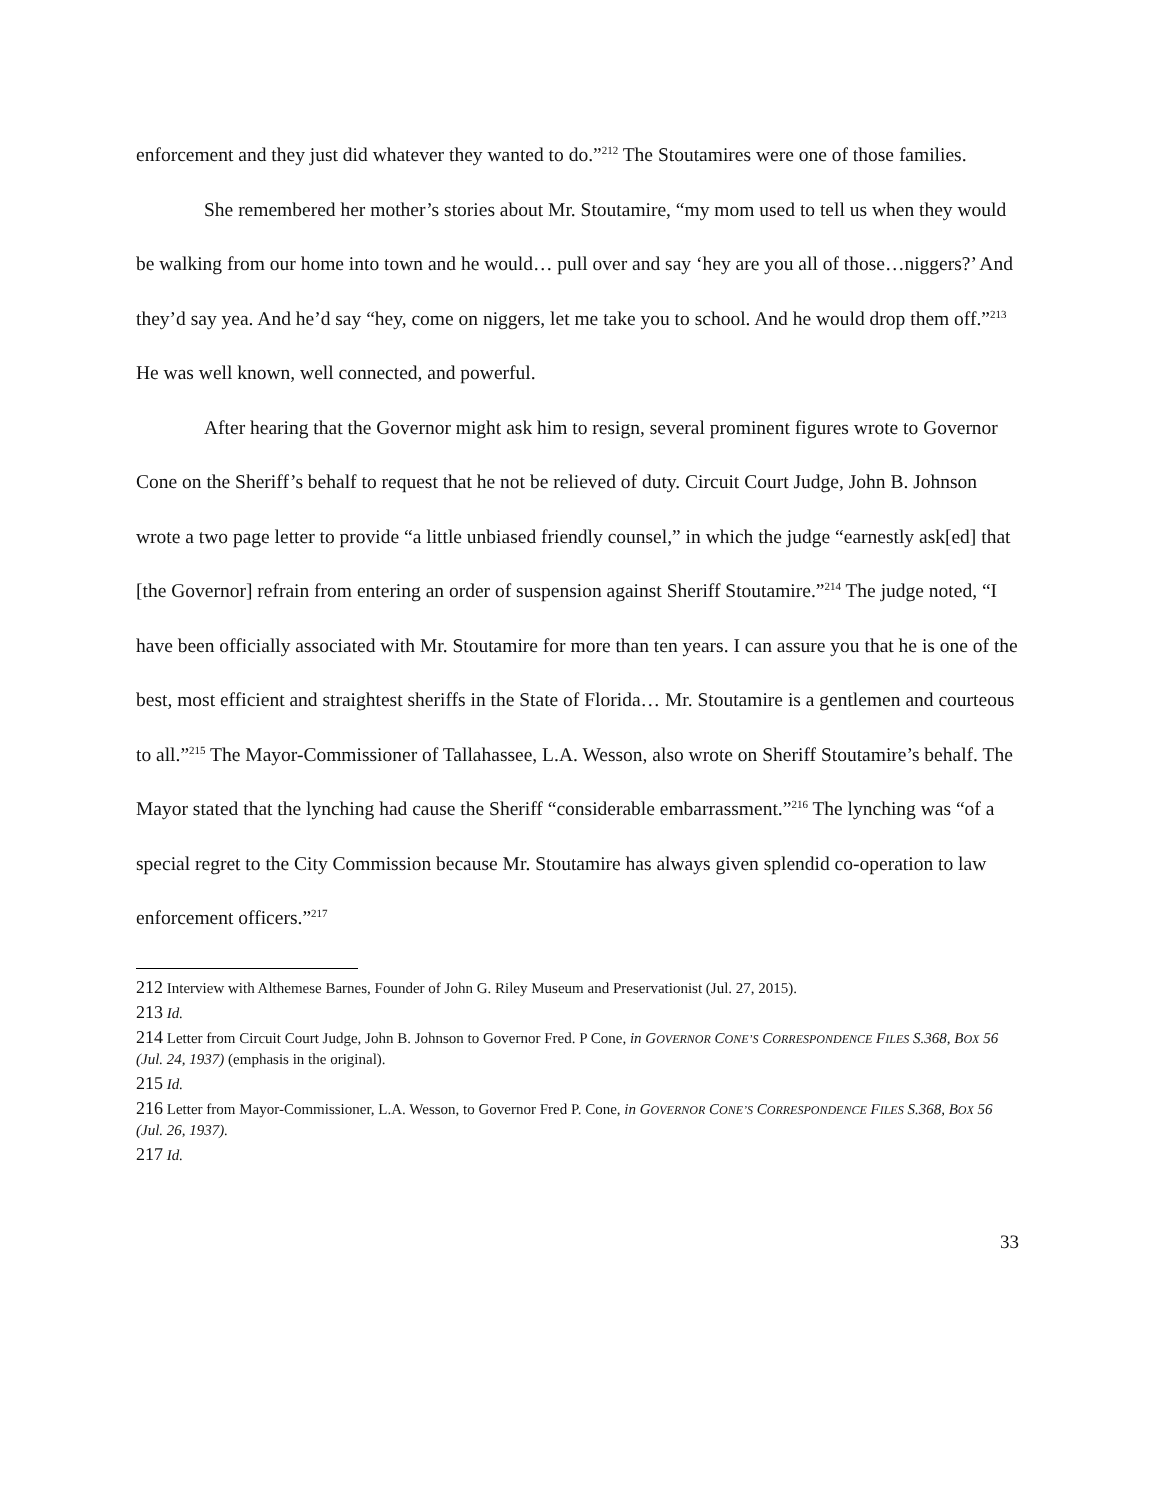enforcement and they just did whatever they wanted to do.”<sup>212</sup> The Stoutamires were one of those families.
She remembered her mother’s stories about Mr. Stoutamire, “my mom used to tell us when they would be walking from our home into town and he would… pull over and say ‘hey are you all of those…niggers?’ And they’d say yea. And he’d say “hey, come on niggers, let me take you to school. And he would drop them off.”<sup>213</sup> He was well known, well connected, and powerful.
After hearing that the Governor might ask him to resign, several prominent figures wrote to Governor Cone on the Sheriff’s behalf to request that he not be relieved of duty. Circuit Court Judge, John B. Johnson wrote a two page letter to provide “a little unbiased friendly counsel,” in which the judge “earnestly ask[ed] that [the Governor] refrain from entering an order of suspension against Sheriff Stoutamire.”<sup>214</sup> The judge noted, “I have been officially associated with Mr. Stoutamire for more than ten years. I can assure you that he is one of the best, most efficient and straightest sheriffs in the State of Florida… Mr. Stoutamire is a gentlemen and courteous to all.”<sup>215</sup> The Mayor-Commissioner of Tallahassee, L.A. Wesson, also wrote on Sheriff Stoutamire’s behalf. The Mayor stated that the lynching had cause the Sheriff “considerable embarrassment.”<sup>216</sup> The lynching was “of a special regret to the City Commission because Mr. Stoutamire has always given splendid co-operation to law enforcement officers.”<sup>217</sup>
212 Interview with Althemese Barnes, Founder of John G. Riley Museum and Preservationist (Jul. 27, 2015).
213 Id.
214 Letter from Circuit Court Judge, John B. Johnson to Governor Fred. P Cone, in GOVERNOR CONE’S CORRESPONDENCE FILES S.368, BOX 56 (Jul. 24, 1937) (emphasis in the original).
215 Id.
216 Letter from Mayor-Commissioner, L.A. Wesson, to Governor Fred P. Cone, in GOVERNOR CONE’S CORRESPONDENCE FILES S.368, BOX 56 (Jul. 26, 1937).
217 Id.
33